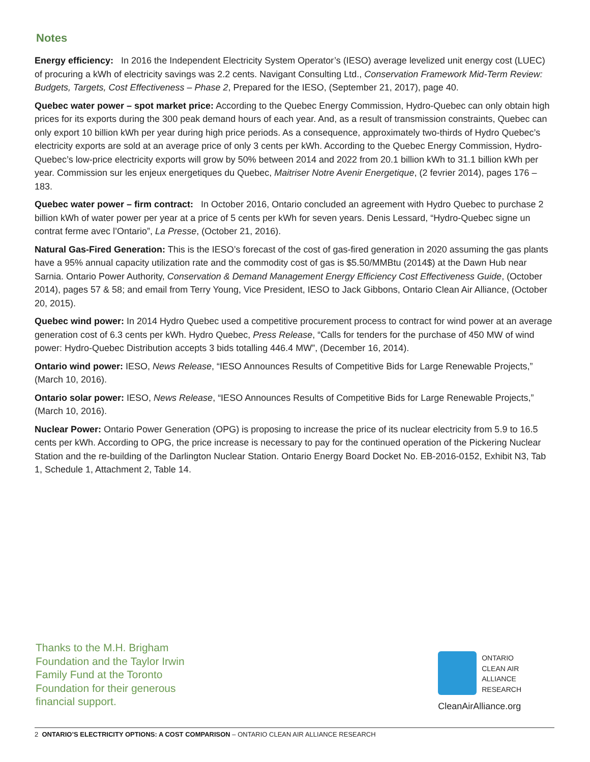Notes
Energy efficiency: In 2016 the Independent Electricity System Operator’s (IESO) average levelized unit energy cost (LUEC) of procuring a kWh of electricity savings was 2.2 cents. Navigant Consulting Ltd., Conservation Framework Mid-Term Review: Budgets, Targets, Cost Effectiveness – Phase 2, Prepared for the IESO, (September 21, 2017), page 40.
Quebec water power – spot market price: According to the Quebec Energy Commission, Hydro-Quebec can only obtain high prices for its exports during the 300 peak demand hours of each year. And, as a result of transmission constraints, Quebec can only export 10 billion kWh per year during high price periods. As a consequence, approximately two-thirds of Hydro Quebec’s electricity exports are sold at an average price of only 3 cents per kWh. According to the Quebec Energy Commission, Hydro-Quebec’s low-price electricity exports will grow by 50% between 2014 and 2022 from 20.1 billion kWh to 31.1 billion kWh per year. Commission sur les enjeux energetiques du Quebec, Maitriser Notre Avenir Energetique, (2 fevrier 2014), pages 176 – 183.
Quebec water power – firm contract: In October 2016, Ontario concluded an agreement with Hydro Quebec to purchase 2 billion kWh of water power per year at a price of 5 cents per kWh for seven years. Denis Lessard, “Hydro-Quebec signe un contrat ferme avec l’Ontario”, La Presse, (October 21, 2016).
Natural Gas-Fired Generation: This is the IESO’s forecast of the cost of gas-fired generation in 2020 assuming the gas plants have a 95% annual capacity utilization rate and the commodity cost of gas is $5.50/MMBtu (2014$) at the Dawn Hub near Sarnia. Ontario Power Authority, Conservation & Demand Management Energy Efficiency Cost Effectiveness Guide, (October 2014), pages 57 & 58; and email from Terry Young, Vice President, IESO to Jack Gibbons, Ontario Clean Air Alliance, (October 20, 2015).
Quebec wind power: In 2014 Hydro Quebec used a competitive procurement process to contract for wind power at an average generation cost of 6.3 cents per kWh. Hydro Quebec, Press Release, “Calls for tenders for the purchase of 450 MW of wind power: Hydro-Quebec Distribution accepts 3 bids totalling 446.4 MW”, (December 16, 2014).
Ontario wind power: IESO, News Release, “IESO Announces Results of Competitive Bids for Large Renewable Projects,” (March 10, 2016).
Ontario solar power: IESO, News Release, “IESO Announces Results of Competitive Bids for Large Renewable Projects,” (March 10, 2016).
Nuclear Power: Ontario Power Generation (OPG) is proposing to increase the price of its nuclear electricity from 5.9 to 16.5 cents per kWh. According to OPG, the price increase is necessary to pay for the continued operation of the Pickering Nuclear Station and the re-building of the Darlington Nuclear Station. Ontario Energy Board Docket No. EB-2016-0152, Exhibit N3, Tab 1, Schedule 1, Attachment 2, Table 14.
Thanks to the M.H. Brigham
Foundation and the Taylor Irwin
Family Fund at the Toronto
Foundation for their generous
financial support.
ONTARIO
CLEAN AIR
ALLIANCE
RESEARCH
CleanAirAlliance.org
2 ONTARIO’S ELECTRICITY OPTIONS: A COST COMPARISON – ONTARIO CLEAN AIR ALLIANCE RESEARCH